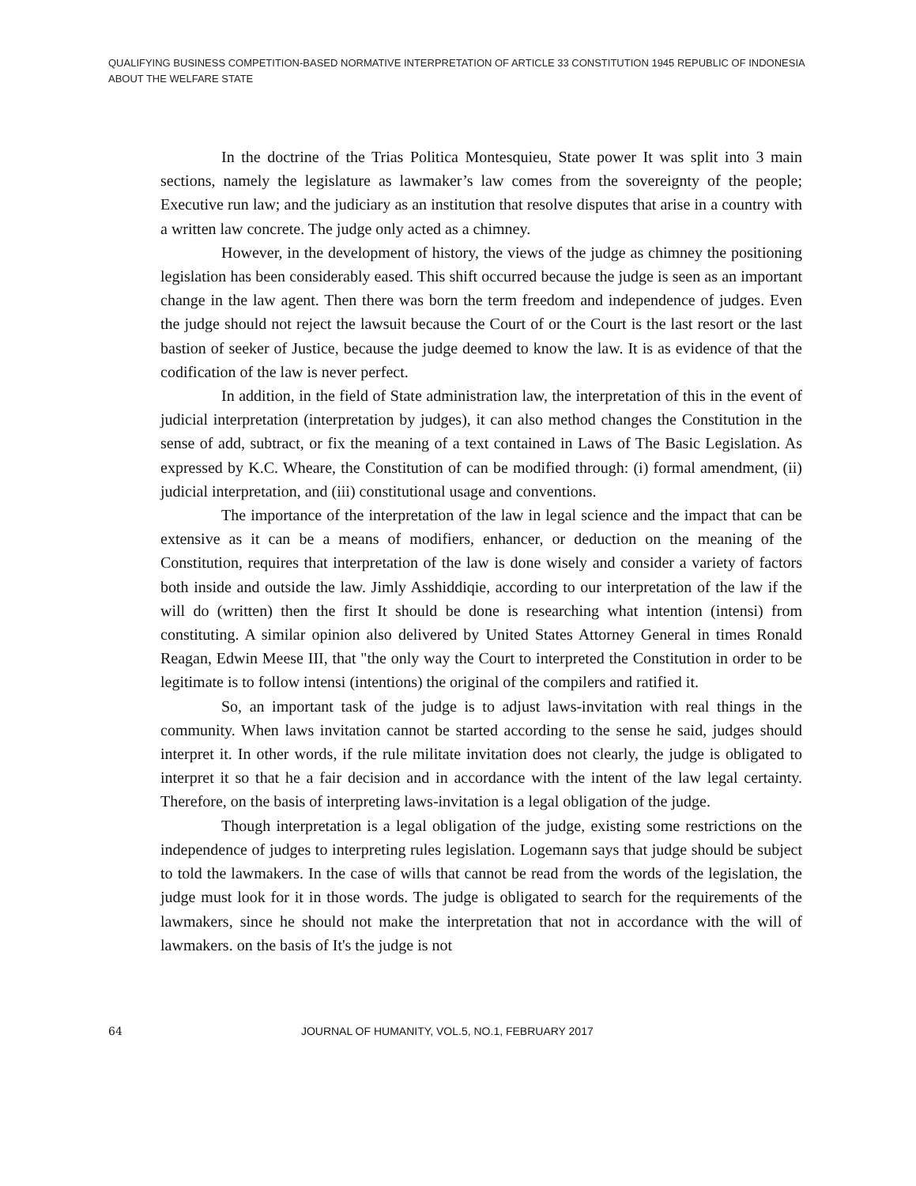QUALIFYING BUSINESS COMPETITION-BASED NORMATIVE INTERPRETATION OF ARTICLE 33 CONSTITUTION 1945 REPUBLIC OF INDONESIA ABOUT THE WELFARE STATE
In the doctrine of the Trias Politica Montesquieu, State power It was split into 3 main sections, namely the legislature as lawmaker’s law comes from the sovereignty of the people; Executive run law; and the judiciary as an institution that resolve disputes that arise in a country with a written law concrete. The judge only acted as a chimney.
However, in the development of history, the views of the judge as chimney the positioning legislation has been considerably eased. This shift occurred because the judge is seen as an important change in the law agent. Then there was born the term freedom and independence of judges. Even the judge should not reject the lawsuit because the Court of or the Court is the last resort or the last bastion of seeker of Justice, because the judge deemed to know the law. It is as evidence of that the codification of the law is never perfect.
In addition, in the field of State administration law, the interpretation of this in the event of judicial interpretation (interpretation by judges), it can also method changes the Constitution in the sense of add, subtract, or fix the meaning of a text contained in Laws of The Basic Legislation. As expressed by K.C. Wheare, the Constitution of can be modified through: (i) formal amendment, (ii) judicial interpretation, and (iii) constitutional usage and conventions.
The importance of the interpretation of the law in legal science and the impact that can be extensive as it can be a means of modifiers, enhancer, or deduction on the meaning of the Constitution, requires that interpretation of the law is done wisely and consider a variety of factors both inside and outside the law. Jimly Asshiddiqie, according to our interpretation of the law if the will do (written) then the first It should be done is researching what intention (intensi) from constituting. A similar opinion also delivered by United States Attorney General in times Ronald Reagan, Edwin Meese III, that "the only way the Court to interpreted the Constitution in order to be legitimate is to follow intensi (intentions) the original of the compilers and ratified it.
So, an important task of the judge is to adjust laws-invitation with real things in the community. When laws invitation cannot be started according to the sense he said, judges should interpret it. In other words, if the rule militate invitation does not clearly, the judge is obligated to interpret it so that he a fair decision and in accordance with the intent of the law legal certainty. Therefore, on the basis of interpreting laws-invitation is a legal obligation of the judge.
Though interpretation is a legal obligation of the judge, existing some restrictions on the independence of judges to interpreting rules legislation. Logemann says that judge should be subject to told the lawmakers. In the case of wills that cannot be read from the words of the legislation, the judge must look for it in those words. The judge is obligated to search for the requirements of the lawmakers, since he should not make the interpretation that not in accordance with the will of lawmakers. on the basis of It's the judge is not
64 JOURNAL OF HUMANITY, VOL.5, NO.1, FEBRUARY 2017